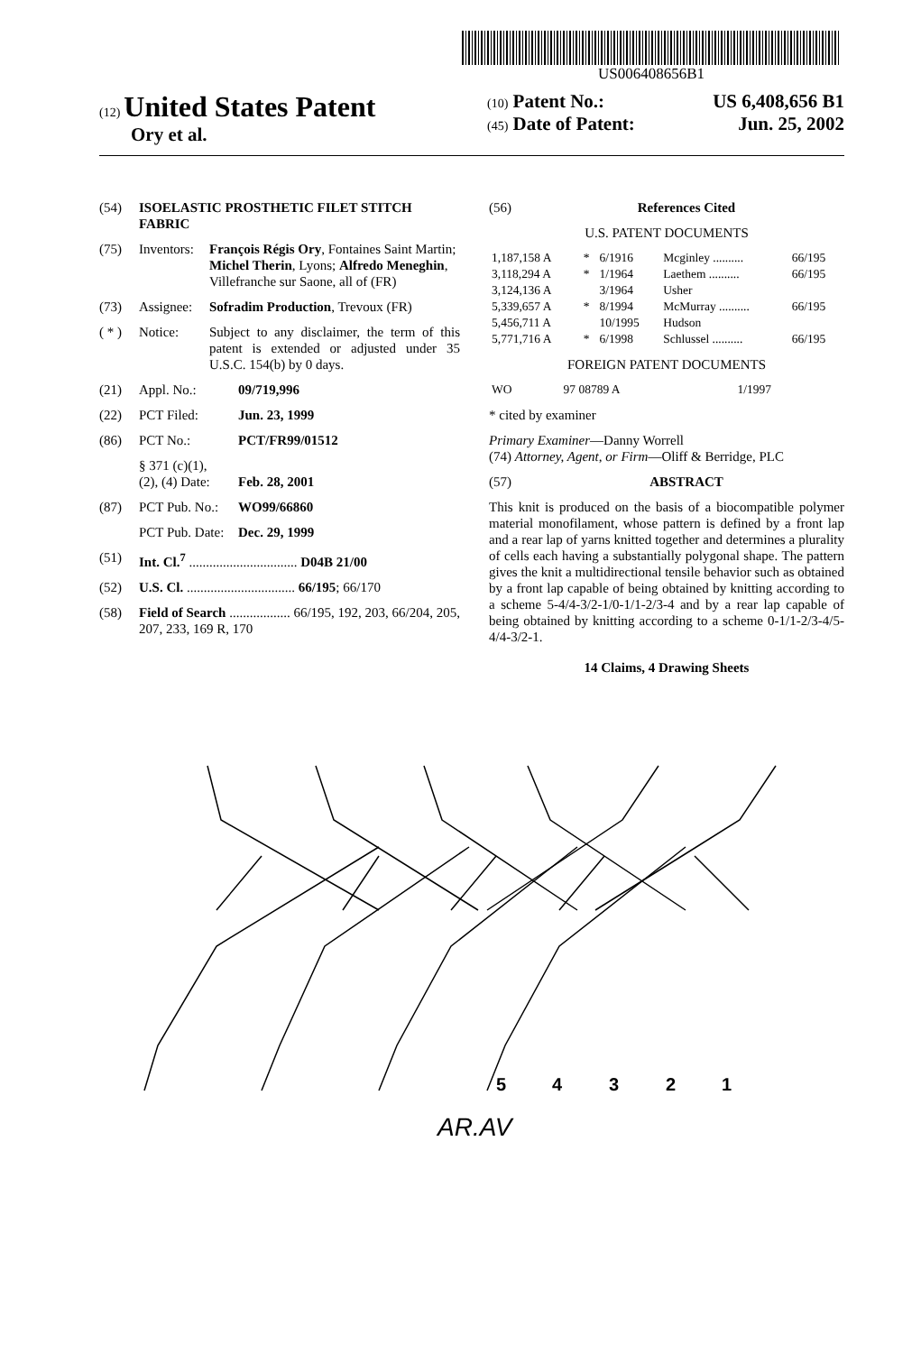US006408656B1
(12) United States Patent
Ory et al.
(10) Patent No.: US 6,408,656 B1
(45) Date of Patent: Jun. 25, 2002
(54) ISOELASTIC PROSTHETIC FILET STITCH FABRIC
(75) Inventors: François Régis Ory, Fontaines Saint Martin; Michel Therin, Lyons; Alfredo Meneghin, Villefranche sur Saone, all of (FR)
(73) Assignee: Sofradim Production, Trevoux (FR)
( * ) Notice: Subject to any disclaimer, the term of this patent is extended or adjusted under 35 U.S.C. 154(b) by 0 days.
(21) Appl. No.: 09/719,996
(22) PCT Filed: Jun. 23, 1999
(86) PCT No.: PCT/FR99/01512
§ 371 (c)(1),
(2), (4) Date:
Feb. 28, 2001
(87) PCT Pub. No.: WO99/66860
PCT Pub. Date: Dec. 29, 1999
(51) Int. Cl.<sup>7</sup> ................................ D04B 21/00
(52) U.S. Cl. ................................ 66/195; 66/170
(58) Field of Search .................. 66/195, 192, 203, 66/204, 205, 207, 233, 169 R, 170
(56) References Cited
U.S. PATENT DOCUMENTS
| 1,187,158 A | * | 6/1916 | Mcginley .......... | 66/195 |
| 3,118,294 A | * | 1/1964 | Laethem .......... | 66/195 |
| 3,124,136 A | | 3/1964 | Usher | |
| 5,339,657 A | * | 8/1994 | McMurray .......... | 66/195 |
| 5,456,711 A | | 10/1995 | Hudson | |
| 5,771,716 A | * | 6/1998 | Schlussel .......... | 66/195 |
FOREIGN PATENT DOCUMENTS
| WO | 97 08789 A | 1/1997 |
* cited by examiner
Primary Examiner—Danny Worrell
(74) Attorney, Agent, or Firm—Oliff & Berridge, PLC
(57) ABSTRACT
This knit is produced on the basis of a biocompatible polymer material monofilament, whose pattern is defined by a front lap and a rear lap of yarns knitted together and determines a plurality of cells each having a substantially polygonal shape. The pattern gives the knit a multidirectional tensile behavior such as obtained by a front lap capable of being obtained by knitting according to a scheme 5-4/4-3/2-1/0-1/1-2/3-4 and by a rear lap capable of being obtained by knitting according to a scheme 0-1/1-2/3-4/5-4/4-3/2-1.
14 Claims, 4 Drawing Sheets
5
4
3
2
1
AR.AV